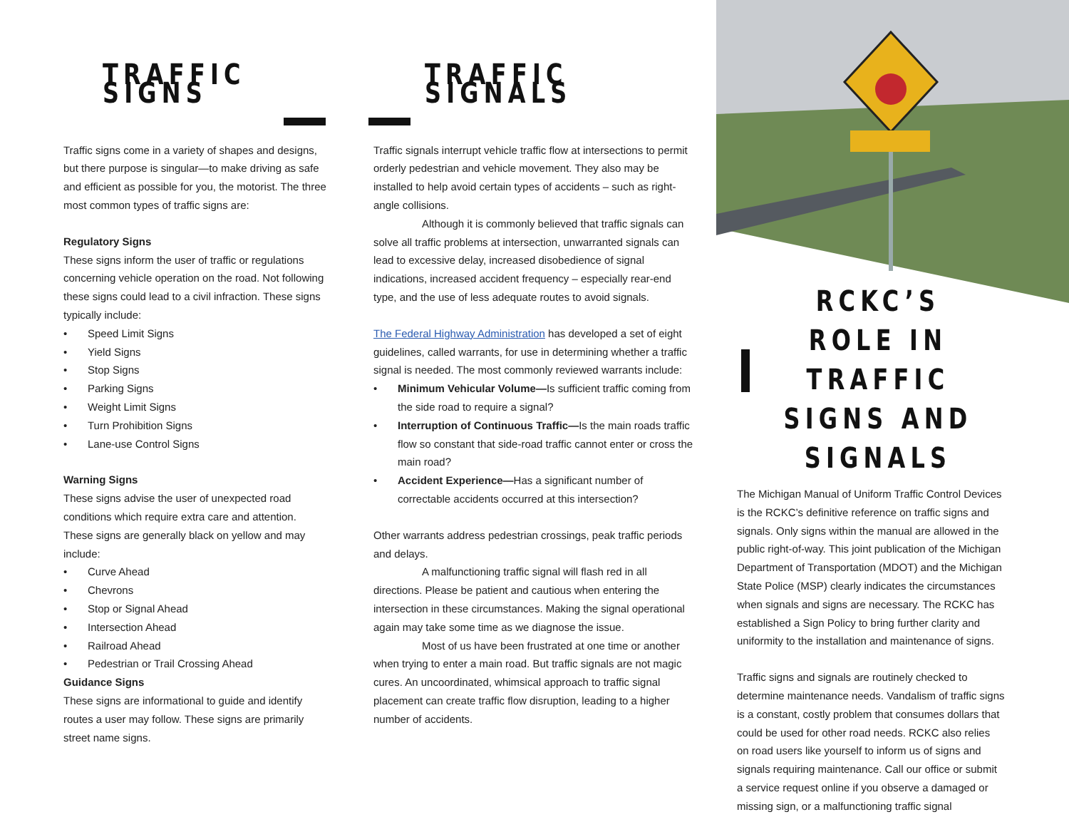TRAFFIC SIGNS
Traffic signs come in a variety of shapes and designs, but there purpose is singular—to make driving as safe and efficient as possible for you, the motorist. The three most common types of traffic signs are:
Regulatory Signs
These signs inform the user of traffic or regulations concerning vehicle operation on the road. Not following these signs could lead to a civil infraction. These signs typically include:
• Speed Limit Signs
• Yield Signs
• Stop Signs
• Parking Signs
• Weight Limit Signs
• Turn Prohibition Signs
• Lane-use Control Signs
Warning Signs
These signs advise the user of unexpected road conditions which require extra care and attention. These signs are generally black on yellow and may include:
• Curve Ahead
• Chevrons
• Stop or Signal Ahead
• Intersection Ahead
• Railroad Ahead
• Pedestrian or Trail Crossing Ahead
Guidance Signs
These signs are informational to guide and identify routes a user may follow. These signs are primarily street name signs.
TRAFFIC SIGNALS
Traffic signals interrupt vehicle traffic flow at intersections to permit orderly pedestrian and vehicle movement. They also may be installed to help avoid certain types of accidents – such as right-angle collisions.
Although it is commonly believed that traffic signals can solve all traffic problems at intersection, unwarranted signals can lead to excessive delay, increased disobedience of signal indications, increased accident frequency – especially rear-end type, and the use of less adequate routes to avoid signals.
The Federal Highway Administration has developed a set of eight guidelines, called warrants, for use in determining whether a traffic signal is needed. The most commonly reviewed warrants include:
• Minimum Vehicular Volume—Is sufficient traffic coming from the side road to require a signal?
• Interruption of Continuous Traffic—Is the main roads traffic flow so constant that side-road traffic cannot enter or cross the main road?
• Accident Experience—Has a significant number of correctable accidents occurred at this intersection?
Other warrants address pedestrian crossings, peak traffic periods and delays.
A malfunctioning traffic signal will flash red in all directions. Please be patient and cautious when entering the intersection in these circumstances. Making the signal operational again may take some time as we diagnose the issue.
Most of us have been frustrated at one time or another when trying to enter a main road. But traffic signals are not magic cures. An uncoordinated, whimsical approach to traffic signal placement can create traffic flow disruption, leading to a higher number of accidents.
RCKC’S ROLE IN TRAFFIC SIGNS AND SIGNALS
The Michigan Manual of Uniform Traffic Control Devices is the RCKC’s definitive reference on traffic signs and signals. Only signs within the manual are allowed in the public right-of-way. This joint publication of the Michigan Department of Transportation (MDOT) and the Michigan State Police (MSP) clearly indicates the circumstances when signals and signs are necessary. The RCKC has established a Sign Policy to bring further clarity and uniformity to the installation and maintenance of signs.
Traffic signs and signals are routinely checked to determine maintenance needs. Vandalism of traffic signs is a constant, costly problem that consumes dollars that could be used for other road needs. RCKC also relies on road users like yourself to inform us of signs and signals requiring maintenance. Call our office or submit a service request online if you observe a damaged or missing sign, or a malfunctioning traffic signal